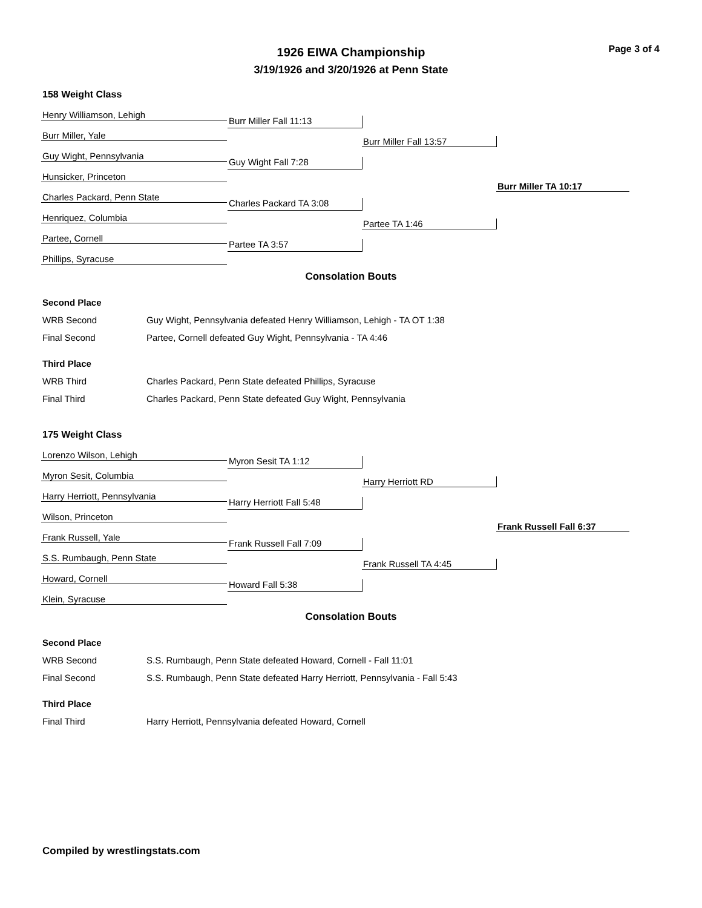Page 3 of 4
1926 EIWA Championship
3/19/1926 and 3/20/1926 at Penn State
158 Weight Class
Henry Williamson, Lehigh
Burr Miller, Yale
Guy Wight, Pennsylvania
Hunsicker, Princeton
Charles Packard, Penn State
Henriquez, Columbia
Partee, Cornell
Phillips, Syracuse
Burr Miller Fall 11:13
Guy Wight Fall 7:28
Charles Packard TA 3:08
Partee TA 3:57
Burr Miller Fall 13:57
Partee TA 1:46
Burr Miller TA 10:17
Consolation Bouts
| Second Place | |
| WRB Second | Guy Wight, Pennsylvania defeated Henry Williamson, Lehigh - TA OT 1:38 |
| Final Second | Partee, Cornell defeated Guy Wight, Pennsylvania - TA 4:46 |
| Third Place | |
| WRB Third | Charles Packard, Penn State defeated Phillips, Syracuse |
| Final Third | Charles Packard, Penn State defeated Guy Wight, Pennsylvania |
175 Weight Class
Lorenzo Wilson, Lehigh
Myron Sesit, Columbia
Harry Herriott, Pennsylvania
Wilson, Princeton
Frank Russell, Yale
S.S. Rumbaugh, Penn State
Howard, Cornell
Klein, Syracuse
Myron Sesit TA 1:12
Harry Herriott Fall 5:48
Frank Russell Fall 7:09
Howard Fall 5:38
Harry Herriott RD
Frank Russell TA 4:45
Frank Russell Fall 6:37
Consolation Bouts
| Second Place | |
| WRB Second | S.S. Rumbaugh, Penn State defeated Howard, Cornell - Fall 11:01 |
| Final Second | S.S. Rumbaugh, Penn State defeated Harry Herriott, Pennsylvania - Fall 5:43 |
| Third Place | |
| Final Third | Harry Herriott, Pennsylvania defeated Howard, Cornell |
Compiled by wrestlingstats.com